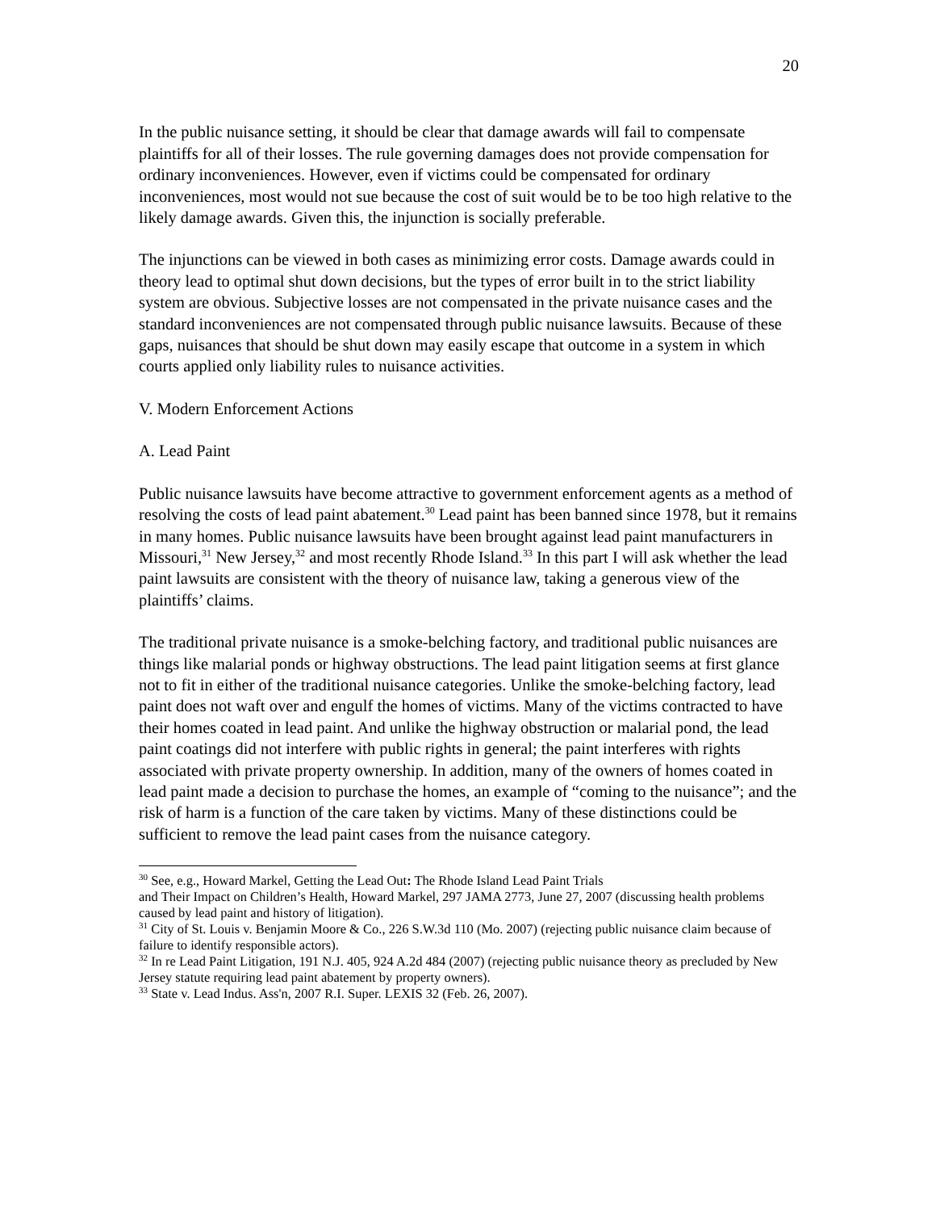20
In the public nuisance setting, it should be clear that damage awards will fail to compensate plaintiffs for all of their losses. The rule governing damages does not provide compensation for ordinary inconveniences. However, even if victims could be compensated for ordinary inconveniences, most would not sue because the cost of suit would be to be too high relative to the likely damage awards. Given this, the injunction is socially preferable.
The injunctions can be viewed in both cases as minimizing error costs. Damage awards could in theory lead to optimal shut down decisions, but the types of error built in to the strict liability system are obvious. Subjective losses are not compensated in the private nuisance cases and the standard inconveniences are not compensated through public nuisance lawsuits. Because of these gaps, nuisances that should be shut down may easily escape that outcome in a system in which courts applied only liability rules to nuisance activities.
V. Modern Enforcement Actions
A. Lead Paint
Public nuisance lawsuits have become attractive to government enforcement agents as a method of resolving the costs of lead paint abatement.<sup>30</sup> Lead paint has been banned since 1978, but it remains in many homes. Public nuisance lawsuits have been brought against lead paint manufacturers in Missouri,<sup>31</sup> New Jersey,<sup>32</sup> and most recently Rhode Island.<sup>33</sup> In this part I will ask whether the lead paint lawsuits are consistent with the theory of nuisance law, taking a generous view of the plaintiffs’ claims.
The traditional private nuisance is a smoke-belching factory, and traditional public nuisances are things like malarial ponds or highway obstructions. The lead paint litigation seems at first glance not to fit in either of the traditional nuisance categories. Unlike the smoke-belching factory, lead paint does not waft over and engulf the homes of victims. Many of the victims contracted to have their homes coated in lead paint. And unlike the highway obstruction or malarial pond, the lead paint coatings did not interfere with public rights in general; the paint interferes with rights associated with private property ownership. In addition, many of the owners of homes coated in lead paint made a decision to purchase the homes, an example of “coming to the nuisance”; and the risk of harm is a function of the care taken by victims. Many of these distinctions could be sufficient to remove the lead paint cases from the nuisance category.
<sup>30</sup> See, e.g., Howard Markel, Getting the Lead Out: The Rhode Island Lead Paint Trials
and Their Impact on Children’s Health, Howard Markel, 297 JAMA 2773, June 27, 2007 (discussing health problems caused by lead paint and history of litigation).
<sup>31</sup> City of St. Louis v. Benjamin Moore & Co., 226 S.W.3d 110 (Mo. 2007) (rejecting public nuisance claim because of failure to identify responsible actors).
<sup>32</sup> In re Lead Paint Litigation, 191 N.J. 405, 924 A.2d 484 (2007) (rejecting public nuisance theory as precluded by New Jersey statute requiring lead paint abatement by property owners).
<sup>33</sup> State v. Lead Indus. Ass'n, 2007 R.I. Super. LEXIS 32 (Feb. 26, 2007).